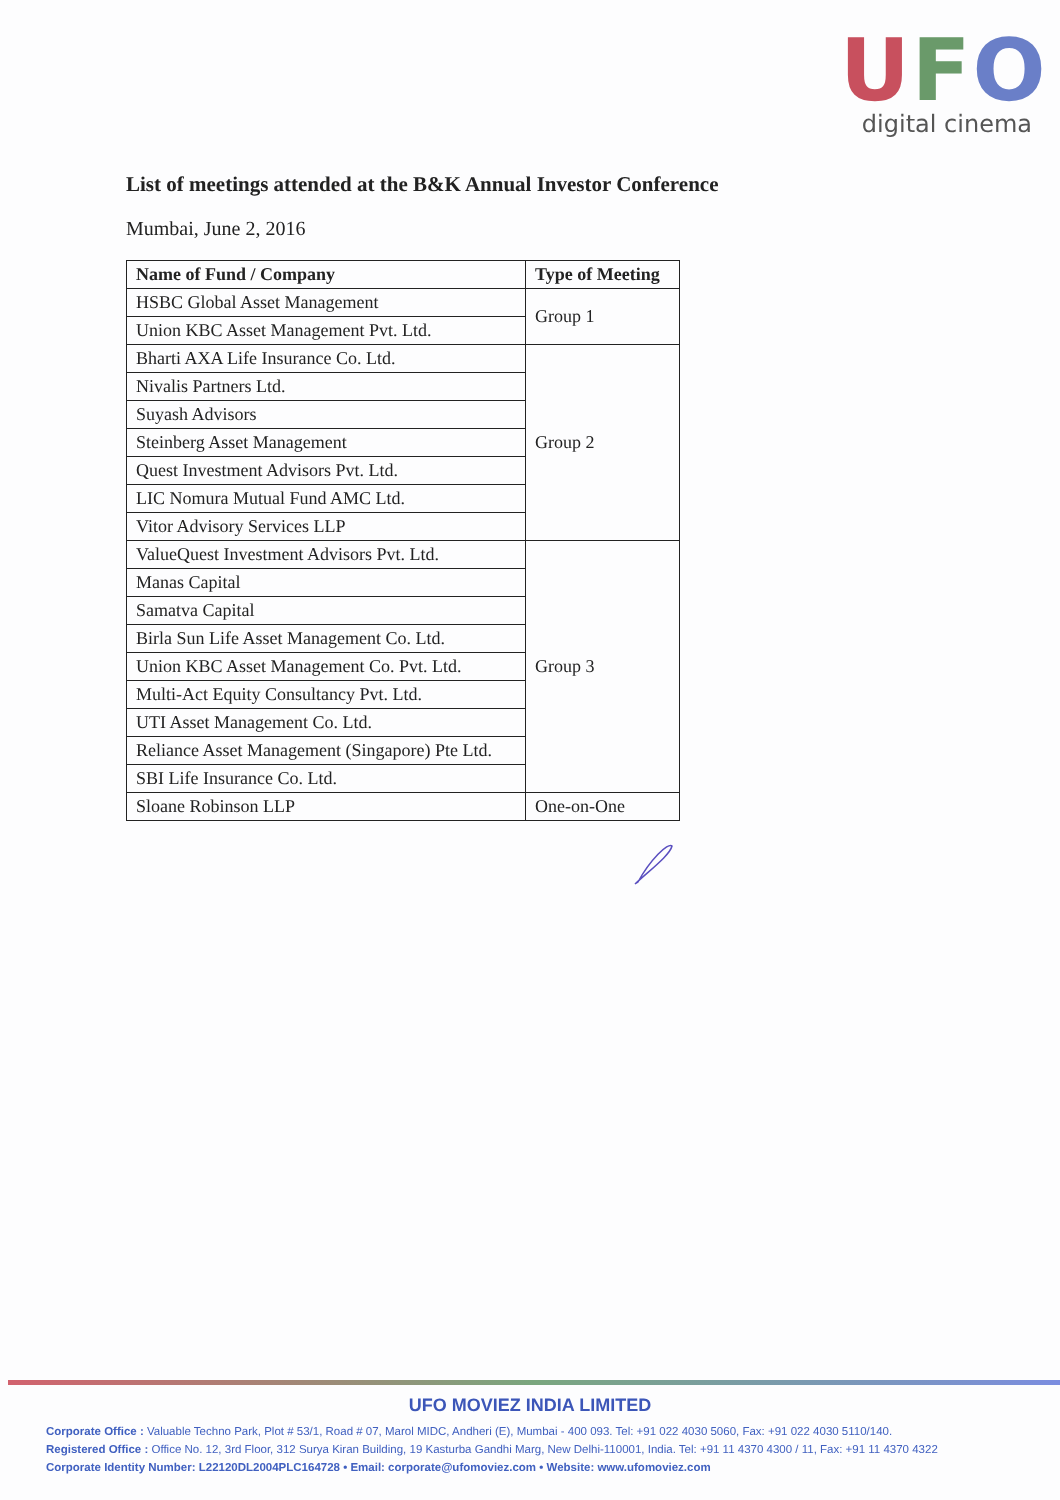UFO
digital cinema
List of meetings attended at the B&K Annual Investor Conference
Mumbai, June 2, 2016
| Name of Fund / Company | Type of Meeting |
| --- | --- |
| HSBC Global Asset Management | Group 1 |
| Union KBC Asset Management Pvt. Ltd. | |
| Bharti AXA Life Insurance Co. Ltd. | Group 2 |
| Nivalis Partners Ltd. | |
| Suyash Advisors | |
| Steinberg Asset Management | |
| Quest Investment Advisors Pvt. Ltd. | |
| LIC Nomura Mutual Fund AMC Ltd. | |
| Vitor Advisory Services LLP | |
| ValueQuest Investment Advisors Pvt. Ltd. | Group 3 |
| Manas Capital | |
| Samatva Capital | |
| Birla Sun Life Asset Management Co. Ltd. | |
| Union KBC Asset Management Co. Pvt. Ltd. | |
| Multi-Act Equity Consultancy Pvt. Ltd. | |
| UTI Asset Management Co. Ltd. | |
| Reliance Asset Management (Singapore) Pte Ltd. | |
| SBI Life Insurance Co. Ltd. | |
| Sloane Robinson LLP | One-on-One |
UFO MOVIEZ INDIA LIMITED
Corporate Office : Valuable Techno Park, Plot # 53/1, Road # 07, Marol MIDC, Andheri (E), Mumbai - 400 093. Tel: +91 022 4030 5060, Fax: +91 022 4030 5110/140.
Registered Office : Office No. 12, 3rd Floor, 312 Surya Kiran Building, 19 Kasturba Gandhi Marg, New Delhi-110001, India. Tel: +91 11 4370 4300 / 11, Fax: +91 11 4370 4322
Corporate Identity Number: L22120DL2004PLC164728 • Email: corporate@ufomoviez.com • Website: www.ufomoviez.com